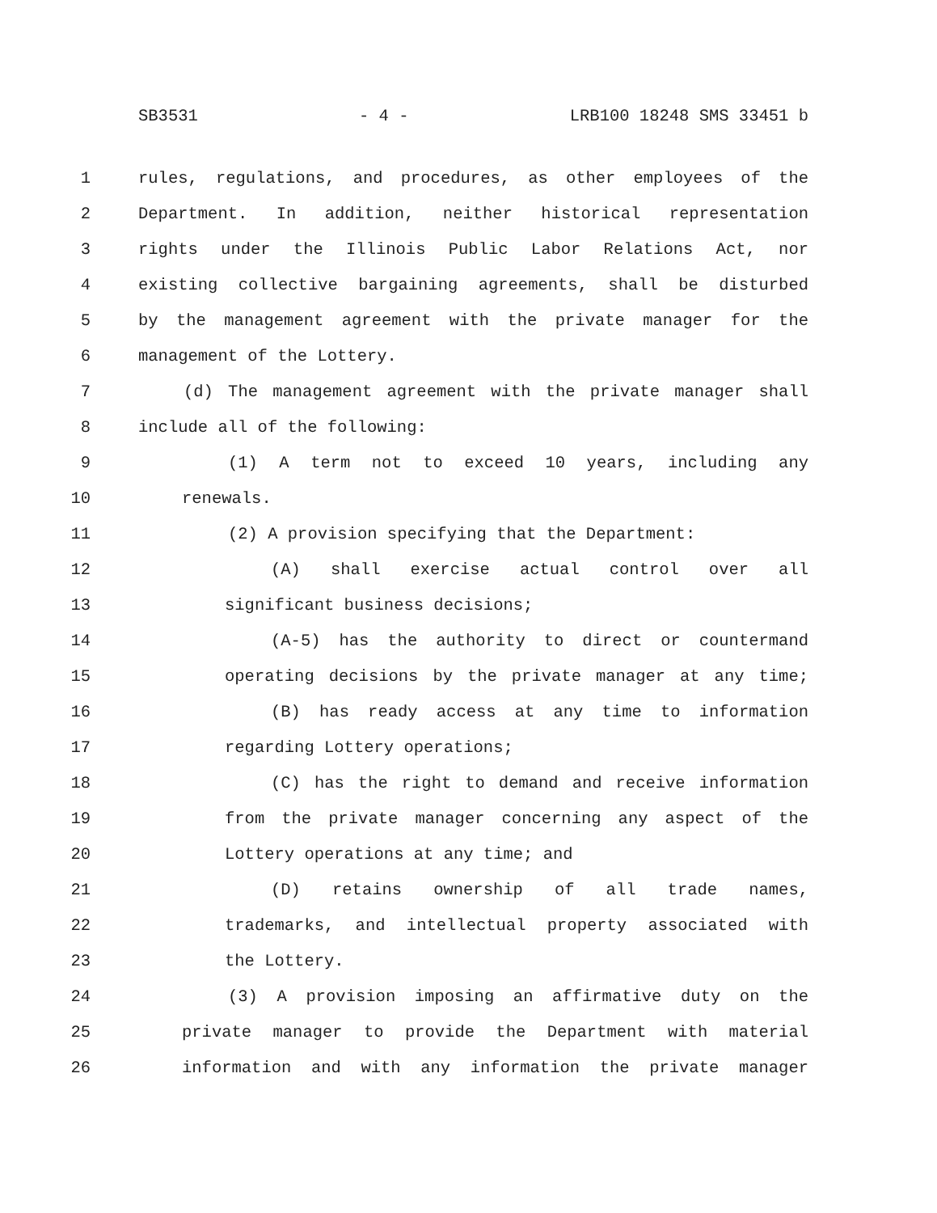SB3531 - 4 - LRB100 18248 SMS 33451 b
1 rules, regulations, and procedures, as other employees of the
2 Department. In addition, neither historical representation
3 rights under the Illinois Public Labor Relations Act, nor
4 existing collective bargaining agreements, shall be disturbed
5 by the management agreement with the private manager for the
6 management of the Lottery.
7 (d) The management agreement with the private manager shall
8 include all of the following:
9 (1) A term not to exceed 10 years, including any
10 renewals.
11 (2) A provision specifying that the Department:
12 (A) shall exercise actual control over all
13 significant business decisions;
14 (A-5) has the authority to direct or countermand
15 operating decisions by the private manager at any time;
16 (B) has ready access at any time to information
17 regarding Lottery operations;
18 (C) has the right to demand and receive information
19 from the private manager concerning any aspect of the
20 Lottery operations at any time; and
21 (D) retains ownership of all trade names,
22 trademarks, and intellectual property associated with
23 the Lottery.
24 (3) A provision imposing an affirmative duty on the
25 private manager to provide the Department with material
26 information and with any information the private manager